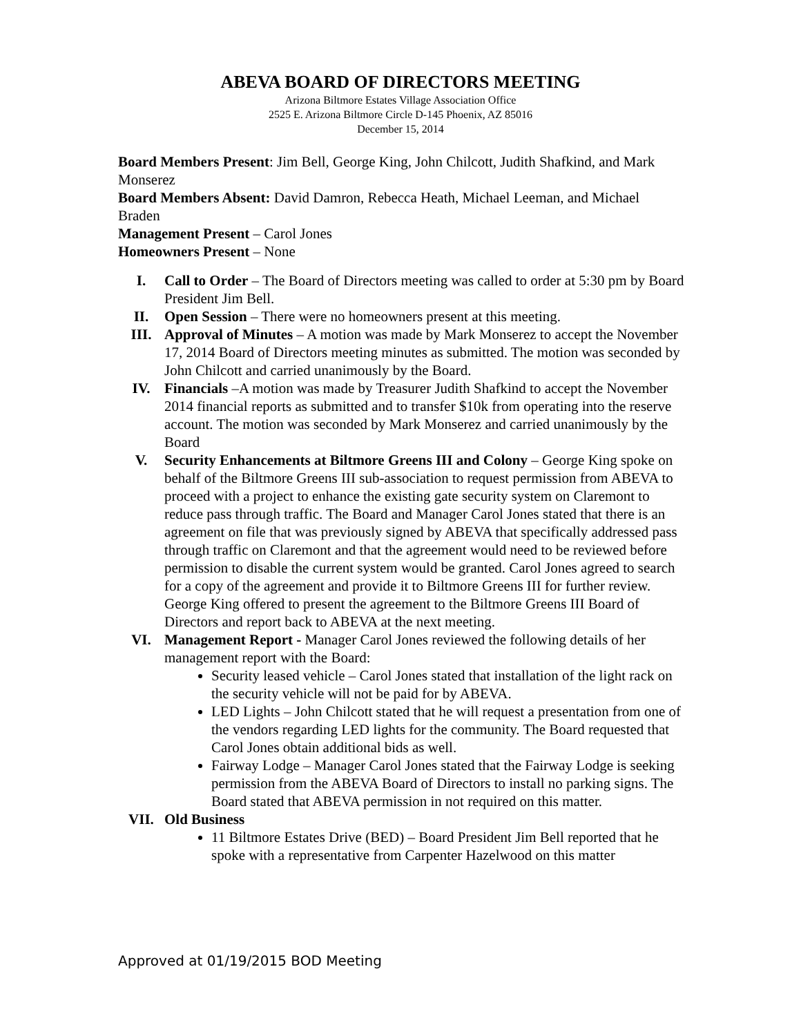ABEVA BOARD OF DIRECTORS MEETING
Arizona Biltmore Estates Village Association Office
2525 E. Arizona Biltmore Circle D-145 Phoenix, AZ 85016
December 15, 2014
Board Members Present: Jim Bell, George King, John Chilcott, Judith Shafkind, and Mark Monserez
Board Members Absent: David Damron, Rebecca Heath, Michael Leeman, and Michael Braden
Management Present – Carol Jones
Homeowners Present – None
I. Call to Order – The Board of Directors meeting was called to order at 5:30 pm by Board President Jim Bell.
II. Open Session – There were no homeowners present at this meeting.
III. Approval of Minutes – A motion was made by Mark Monserez to accept the November 17, 2014 Board of Directors meeting minutes as submitted. The motion was seconded by John Chilcott and carried unanimously by the Board.
IV. Financials –A motion was made by Treasurer Judith Shafkind to accept the November 2014 financial reports as submitted and to transfer $10k from operating into the reserve account. The motion was seconded by Mark Monserez and carried unanimously by the Board
V. Security Enhancements at Biltmore Greens III and Colony – George King spoke on behalf of the Biltmore Greens III sub-association to request permission from ABEVA to proceed with a project to enhance the existing gate security system on Claremont to reduce pass through traffic. The Board and Manager Carol Jones stated that there is an agreement on file that was previously signed by ABEVA that specifically addressed pass through traffic on Claremont and that the agreement would need to be reviewed before permission to disable the current system would be granted. Carol Jones agreed to search for a copy of the agreement and provide it to Biltmore Greens III for further review. George King offered to present the agreement to the Biltmore Greens III Board of Directors and report back to ABEVA at the next meeting.
VI. Management Report - Manager Carol Jones reviewed the following details of her management report with the Board:
Security leased vehicle – Carol Jones stated that installation of the light rack on the security vehicle will not be paid for by ABEVA.
LED Lights – John Chilcott stated that he will request a presentation from one of the vendors regarding LED lights for the community. The Board requested that Carol Jones obtain additional bids as well.
Fairway Lodge – Manager Carol Jones stated that the Fairway Lodge is seeking permission from the ABEVA Board of Directors to install no parking signs. The Board stated that ABEVA permission in not required on this matter.
VII. Old Business
11 Biltmore Estates Drive (BED) – Board President Jim Bell reported that he spoke with a representative from Carpenter Hazelwood on this matter
Approved at 01/19/2015 BOD Meeting